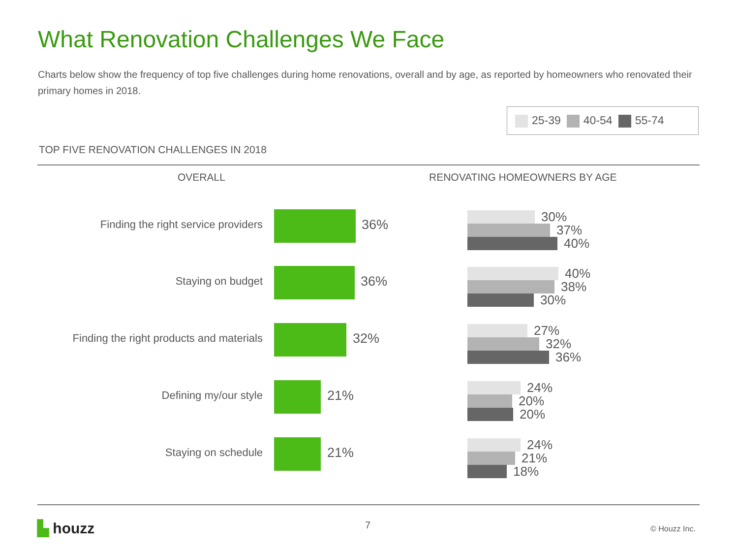What Renovation Challenges We Face
Charts below show the frequency of top five challenges during home renovations, overall and by age, as reported by homeowners who renovated their primary homes in 2018.
25-39 40-54 55-74
TOP FIVE RENOVATION CHALLENGES IN 2018
OVERALL RENOVATING HOMEOWNERS BY AGE
Finding the right service providers 36% 30%
37%
40%
Staying on budget 36% 40%
38%
30%
Finding the right products and materials 32% 27%
32%
36%
Defining my/our style 21% 24%
20%
20%
Staying on schedule 21% 24%
21%
18%
▙ houzz 7 © Houzz Inc.